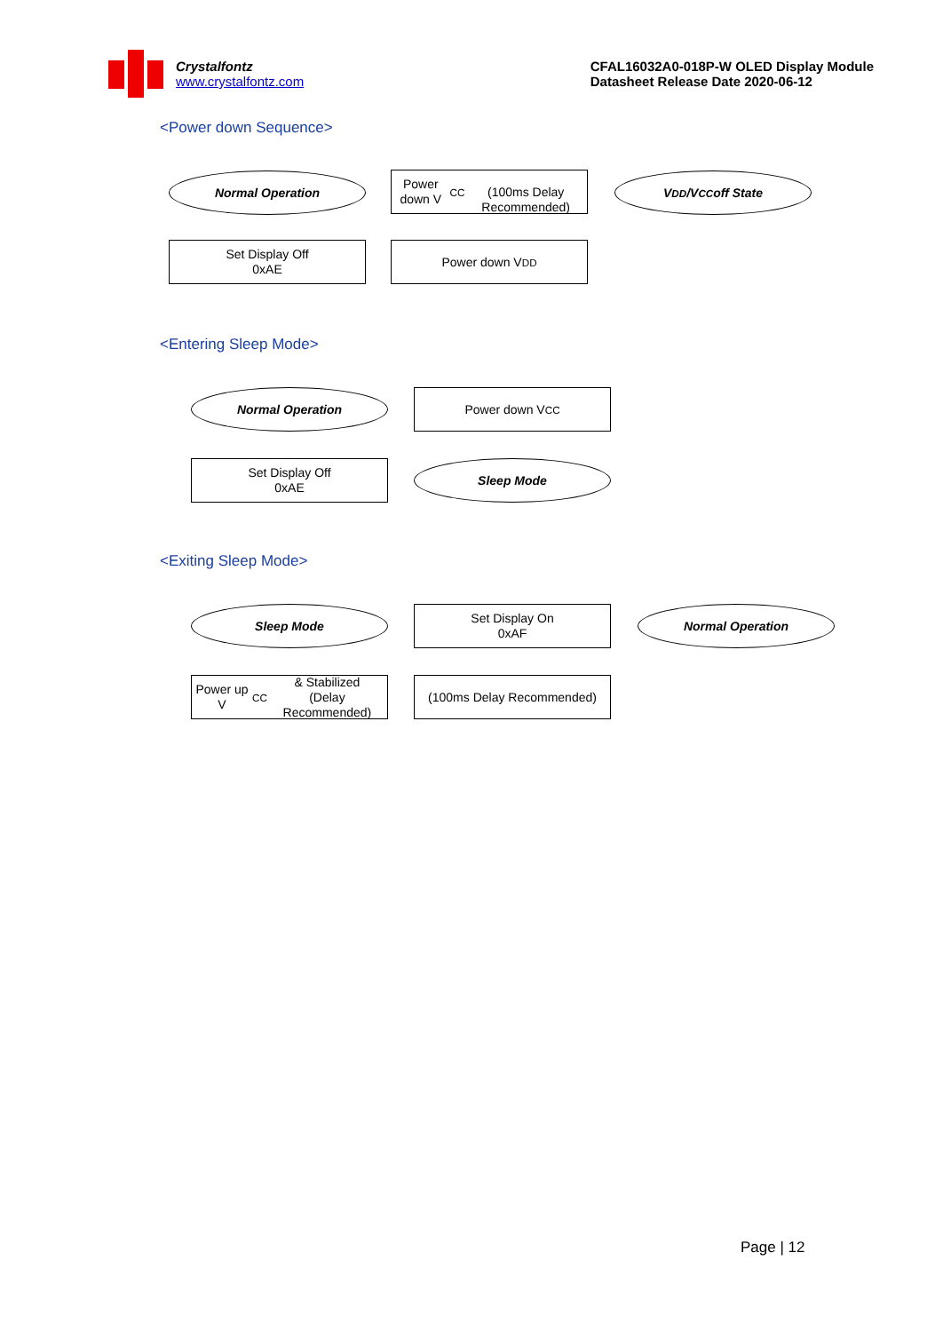Crystalfontz
www.crystalfontz.com
CFAL16032A0-018P-W OLED Display Module
Datasheet Release Date 2020-06-12
<Power down Sequence>
Normal Operation
Set Display Off
0xAE
Power down V<sub>CC</sub>
(100ms Delay Recommended)
Power down V<sub>DD</sub>
V<sub>DD</sub>/V<sub>CC</sub> off State
<Entering Sleep Mode>
Normal Operation
Set Display Off
0xAE
Power down V<sub>CC</sub>
Sleep Mode
<Exiting Sleep Mode>
Sleep Mode
Power up V<sub>CC</sub> & Stabilized
(Delay Recommended)
Set Display On
0xAF
(100ms Delay Recommended)
Normal Operation
Page | 12